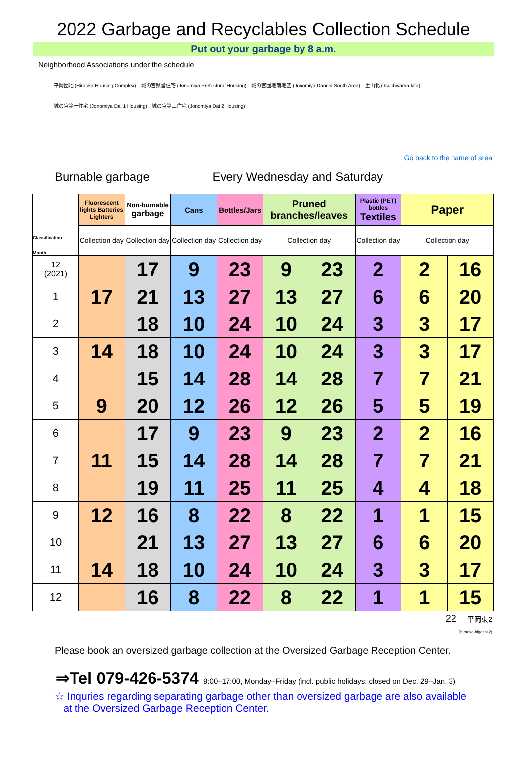2022 Garbage and Recyclables Collection Schedule
Put out your garbage by 8 a.m.
Neighborhood Associations under the schedule
平岡団地 (Hiraoka Housing Complex)　城の宮県営住宅 (Jonomiya Prefectural Housing)　城の宮団地南地区 (Jonomiya Danchi South Area)　土山北 (Tsuchiyama-kita)
城の宮第一住宅 (Jonomiya Dai 1 Housing)　城の宮第二住宅 (Jonomiya Dai 2 Housing)
Go back to the name of area
Burnable garbage Every Wednesday and Saturday
| Classification Month | Fluorescent lights Batteries Lighters | Non-burnable garbage | Cans | Bottles/Jars | Pruned branches/leaves | | Plastic (PET) bottles Textiles | Paper | |
| --- | --- | --- | --- | --- | --- | --- | --- | --- | --- |
| | Collection day | Collection day | Collection day | Collection day | Collection day | | Collection day | Collection day | |
| 12 (2021) | | 17 | 9 | 23 | 9 | 23 | 2 | 2 | 16 |
| 1 | 17 | 21 | 13 | 27 | 13 | 27 | 6 | 6 | 20 |
| 2 | | 18 | 10 | 24 | 10 | 24 | 3 | 3 | 17 |
| 3 | 14 | 18 | 10 | 24 | 10 | 24 | 3 | 3 | 17 |
| 4 | | 15 | 14 | 28 | 14 | 28 | 7 | 7 | 21 |
| 5 | 9 | 20 | 12 | 26 | 12 | 26 | 5 | 5 | 19 |
| 6 | | 17 | 9 | 23 | 9 | 23 | 2 | 2 | 16 |
| 7 | 11 | 15 | 14 | 28 | 14 | 28 | 7 | 7 | 21 |
| 8 | | 19 | 11 | 25 | 11 | 25 | 4 | 4 | 18 |
| 9 | 12 | 16 | 8 | 22 | 8 | 22 | 1 | 1 | 15 |
| 10 | | 21 | 13 | 27 | 13 | 27 | 6 | 6 | 20 |
| 11 | 14 | 18 | 10 | 24 | 10 | 24 | 3 | 3 | 17 |
| 12 | | 16 | 8 | 22 | 8 | 22 | 1 | 1 | 15 |
22 平岡東2
(Hiraoka-higashi 2)
Please book an oversized garbage collection at the Oversized Garbage Reception Center.
⇒Tel 079-426-5374 9:00–17:00, Monday–Friday (incl. public holidays: closed on Dec. 29–Jan. 3)
☆ Inquries regarding separating garbage other than oversized garbage are also available
at the Oversized Garbage Reception Center.